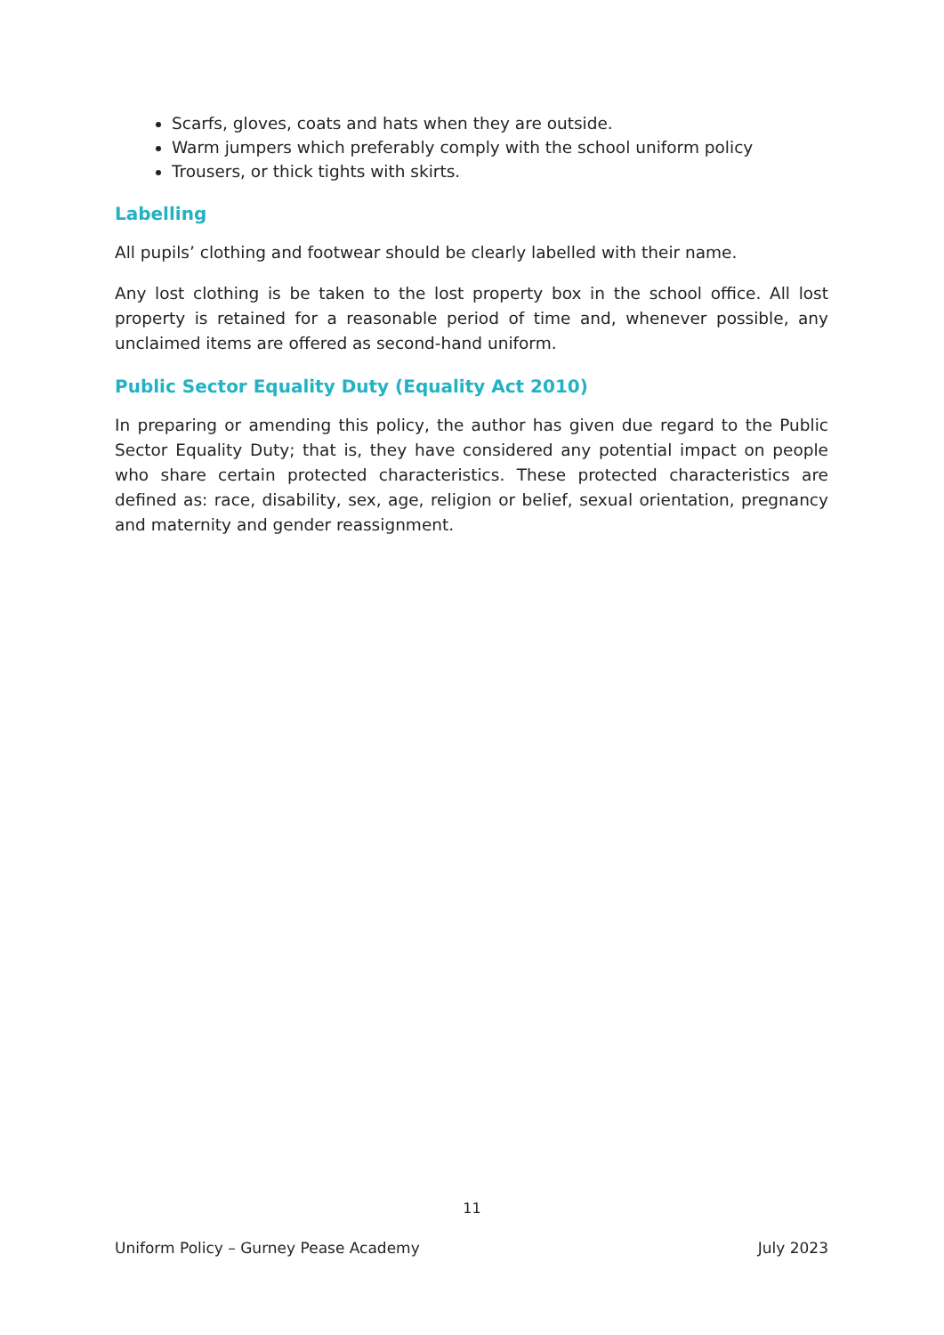Scarfs, gloves, coats and hats when they are outside.
Warm jumpers which preferably comply with the school uniform policy
Trousers, or thick tights with skirts.
Labelling
All pupils’ clothing and footwear should be clearly labelled with their name.
Any lost clothing is be taken to the lost property box in the school office. All lost property is retained for a reasonable period of time and, whenever possible, any unclaimed items are offered as second-hand uniform.
Public Sector Equality Duty (Equality Act 2010)
In preparing or amending this policy, the author has given due regard to the Public Sector Equality Duty; that is, they have considered any potential impact on people who share certain protected characteristics. These protected characteristics are defined as: race, disability, sex, age, religion or belief, sexual orientation, pregnancy and maternity and gender reassignment.
11
Uniform Policy – Gurney Pease Academy July 2023